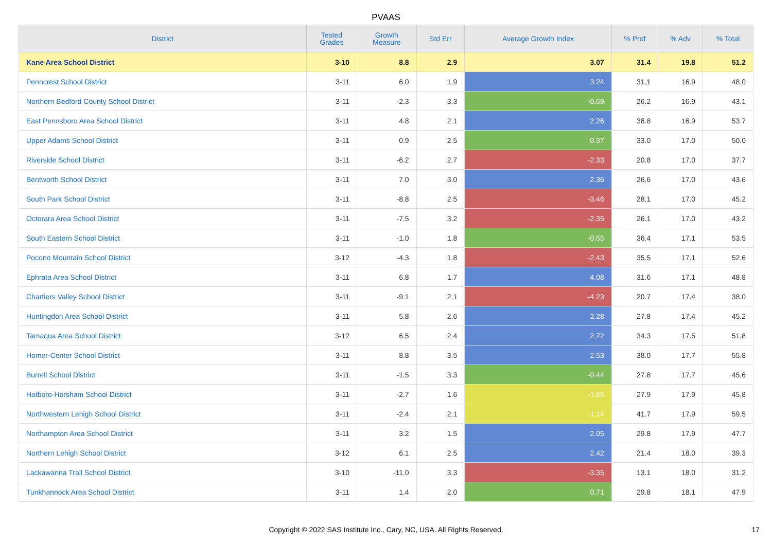PVAAS
| District | Tested Grades | Growth Measure | Std Err | Average Growth Index | % Prof | % Adv | % Total |
| --- | --- | --- | --- | --- | --- | --- | --- |
| Kane Area School District | 3-10 | 8.8 | 2.9 | 3.07 | 31.4 | 19.8 | 51.2 |
| Penncrest School District | 3-11 | 6.0 | 1.9 | 3.24 | 31.1 | 16.9 | 48.0 |
| Northern Bedford County School District | 3-11 | -2.3 | 3.3 | -0.69 | 26.2 | 16.9 | 43.1 |
| East Pennsboro Area School District | 3-11 | 4.8 | 2.1 | 2.26 | 36.8 | 16.9 | 53.7 |
| Upper Adams School District | 3-11 | 0.9 | 2.5 | 0.37 | 33.0 | 17.0 | 50.0 |
| Riverside School District | 3-11 | -6.2 | 2.7 | -2.33 | 20.8 | 17.0 | 37.7 |
| Bentworth School District | 3-11 | 7.0 | 3.0 | 2.36 | 26.6 | 17.0 | 43.6 |
| South Park School District | 3-11 | -8.8 | 2.5 | -3.46 | 28.1 | 17.0 | 45.2 |
| Octorara Area School District | 3-11 | -7.5 | 3.2 | -2.35 | 26.1 | 17.0 | 43.2 |
| South Eastern School District | 3-11 | -1.0 | 1.8 | -0.55 | 36.4 | 17.1 | 53.5 |
| Pocono Mountain School District | 3-12 | -4.3 | 1.8 | -2.43 | 35.5 | 17.1 | 52.6 |
| Ephrata Area School District | 3-11 | 6.8 | 1.7 | 4.08 | 31.6 | 17.1 | 48.8 |
| Chartiers Valley School District | 3-11 | -9.1 | 2.1 | -4.23 | 20.7 | 17.4 | 38.0 |
| Huntingdon Area School District | 3-11 | 5.8 | 2.6 | 2.28 | 27.8 | 17.4 | 45.2 |
| Tamaqua Area School District | 3-12 | 6.5 | 2.4 | 2.72 | 34.3 | 17.5 | 51.8 |
| Homer-Center School District | 3-11 | 8.8 | 3.5 | 2.53 | 38.0 | 17.7 | 55.8 |
| Burrell School District | 3-11 | -1.5 | 3.3 | -0.44 | 27.8 | 17.7 | 45.6 |
| Hatboro-Horsham School District | 3-11 | -2.7 | 1.6 | -1.65 | 27.9 | 17.9 | 45.8 |
| Northwestern Lehigh School District | 3-11 | -2.4 | 2.1 | -1.14 | 41.7 | 17.9 | 59.5 |
| Northampton Area School District | 3-11 | 3.2 | 1.5 | 2.05 | 29.8 | 17.9 | 47.7 |
| Northern Lehigh School District | 3-12 | 6.1 | 2.5 | 2.42 | 21.4 | 18.0 | 39.3 |
| Lackawanna Trail School District | 3-10 | -11.0 | 3.3 | -3.35 | 13.1 | 18.0 | 31.2 |
| Tunkhannock Area School District | 3-11 | 1.4 | 2.0 | 0.71 | 29.8 | 18.1 | 47.9 |
Copyright © 2022 SAS Institute Inc., Cary, NC, USA. All Rights Reserved. 17